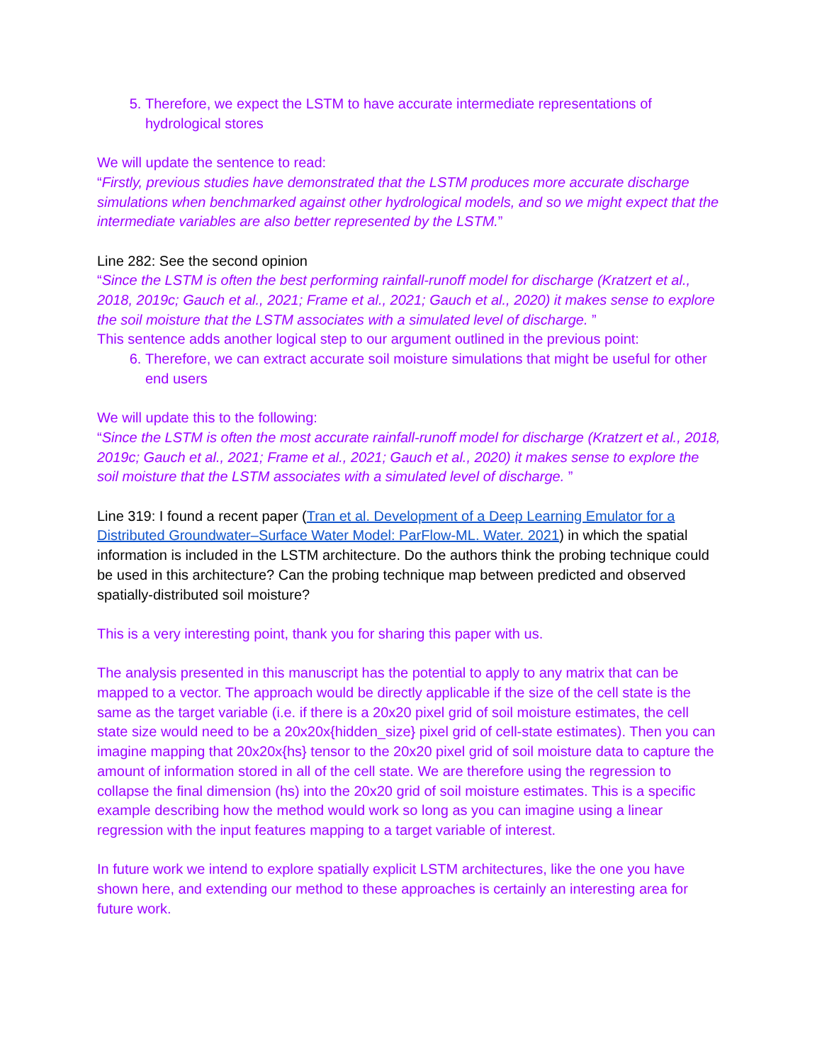5. Therefore, we expect the LSTM to have accurate intermediate representations of hydrological stores
We will update the sentence to read:
“Firstly, previous studies have demonstrated that the LSTM produces more accurate discharge simulations when benchmarked against other hydrological models, and so we might expect that the intermediate variables are also better represented by the LSTM.”
Line 282: See the second opinion
“Since the LSTM is often the best performing rainfall-runoff model for discharge (Kratzert et al., 2018, 2019c; Gauch et al., 2021; Frame et al., 2021; Gauch et al., 2020) it makes sense to explore the soil moisture that the LSTM associates with a simulated level of discharge. ”
This sentence adds another logical step to our argument outlined in the previous point:
6. Therefore, we can extract accurate soil moisture simulations that might be useful for other end users
We will update this to the following:
“Since the LSTM is often the most accurate rainfall-runoff model for discharge (Kratzert et al., 2018, 2019c; Gauch et al., 2021; Frame et al., 2021; Gauch et al., 2020) it makes sense to explore the soil moisture that the LSTM associates with a simulated level of discharge. ”
Line 319: I found a recent paper (Tran et al. Development of a Deep Learning Emulator for a Distributed Groundwater–Surface Water Model: ParFlow-ML. Water. 2021) in which the spatial information is included in the LSTM architecture. Do the authors think the probing technique could be used in this architecture? Can the probing technique map between predicted and observed spatially-distributed soil moisture?
This is a very interesting point, thank you for sharing this paper with us.
The analysis presented in this manuscript has the potential to apply to any matrix that can be mapped to a vector. The approach would be directly applicable if the size of the cell state is the same as the target variable (i.e. if there is a 20x20 pixel grid of soil moisture estimates, the cell state size would need to be a 20x20x{hidden_size} pixel grid of cell-state estimates). Then you can imagine mapping that 20x20x{hs} tensor to the 20x20 pixel grid of soil moisture data to capture the amount of information stored in all of the cell state. We are therefore using the regression to collapse the final dimension (hs) into the 20x20 grid of soil moisture estimates. This is a specific example describing how the method would work so long as you can imagine using a linear regression with the input features mapping to a target variable of interest.
In future work we intend to explore spatially explicit LSTM architectures, like the one you have shown here, and extending our method to these approaches is certainly an interesting area for future work.